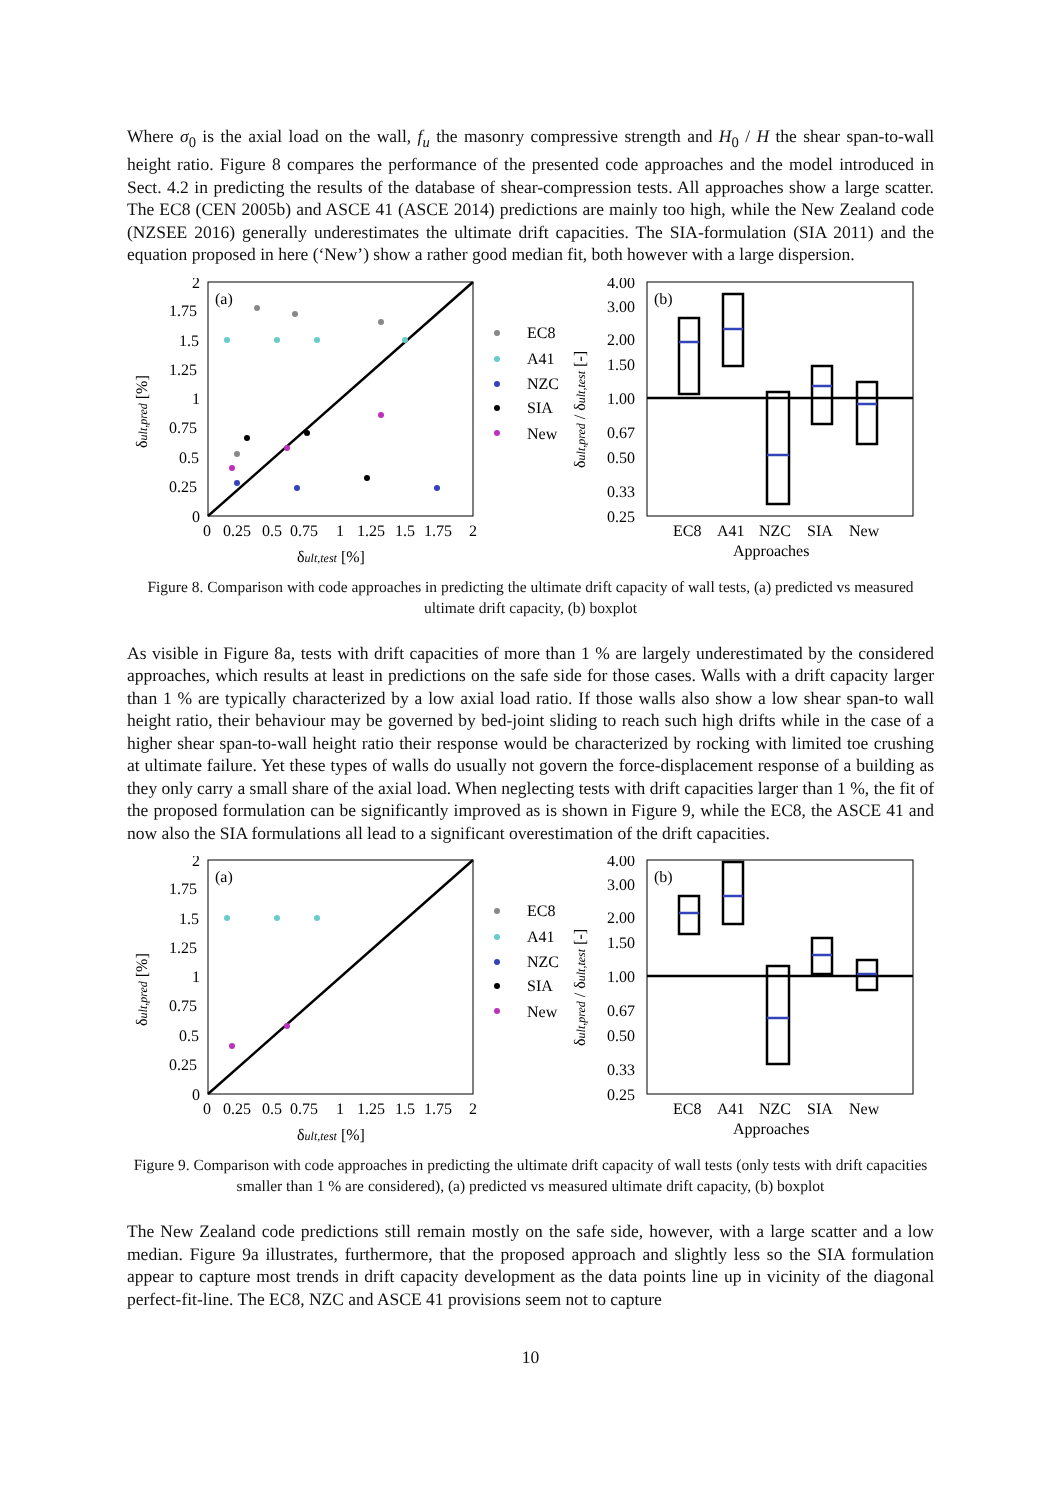Where σ<sub>0</sub> is the axial load on the wall, f<sub>u</sub> the masonry compressive strength and H<sub>0</sub> / H the shear span-to-wall height ratio. Figure 8 compares the performance of the presented code approaches and the model introduced in Sect. 4.2 in predicting the results of the database of shear-compression tests. All approaches show a large scatter. The EC8 (CEN 2005b) and ASCE 41 (ASCE 2014) predictions are mainly too high, while the New Zealand code (NZSEE 2016) generally underestimates the ultimate drift capacities. The SIA-formulation (SIA 2011) and the equation proposed in here (‘New’) show a rather good median fit, both however with a large dispersion.
(a)
2
1.75
1.5
1.25
1
0.75
0.5
0.25
0
0
0.25
0.5
0.75
1
1.25
1.5
1.75
2
δult,test [%]
δult,pred [%]
EC8
A41
NZC
SIA
New
(b)
4.00
3.00
2.00
1.50
1.00
0.67
0.50
0.33
0.25
EC8
A41
NZC
SIA
New
Approaches
δult,pred / δult,test [-]
Figure 8. Comparison with code approaches in predicting the ultimate drift capacity of wall tests, (a) predicted vs measured ultimate drift capacity, (b) boxplot
As visible in Figure 8a, tests with drift capacities of more than 1 % are largely underestimated by the considered approaches, which results at least in predictions on the safe side for those cases. Walls with a drift capacity larger than 1 % are typically characterized by a low axial load ratio. If those walls also show a low shear span-to wall height ratio, their behaviour may be governed by bed-joint sliding to reach such high drifts while in the case of a higher shear span-to-wall height ratio their response would be characterized by rocking with limited toe crushing at ultimate failure. Yet these types of walls do usually not govern the force-displacement response of a building as they only carry a small share of the axial load. When neglecting tests with drift capacities larger than 1 %, the fit of the proposed formulation can be significantly improved as is shown in Figure 9, while the EC8, the ASCE 41 and now also the SIA formulations all lead to a significant overestimation of the drift capacities.
(a)
2
1.75
1.5
1.25
1
0.75
0.5
0.25
0
0
0.25
0.5
0.75
1
1.25
1.5
1.75
2
δult,test [%]
δult,pred [%]
EC8
A41
NZC
SIA
New
(b)
4.00
3.00
2.00
1.50
1.00
0.67
0.50
0.33
0.25
EC8
A41
NZC
SIA
New
Approaches
δult,pred / δult,test [-]
Figure 9. Comparison with code approaches in predicting the ultimate drift capacity of wall tests (only tests with drift capacities smaller than 1 % are considered), (a) predicted vs measured ultimate drift capacity, (b) boxplot
The New Zealand code predictions still remain mostly on the safe side, however, with a large scatter and a low median. Figure 9a illustrates, furthermore, that the proposed approach and slightly less so the SIA formulation appear to capture most trends in drift capacity development as the data points line up in vicinity of the diagonal perfect-fit-line. The EC8, NZC and ASCE 41 provisions seem not to capture
10